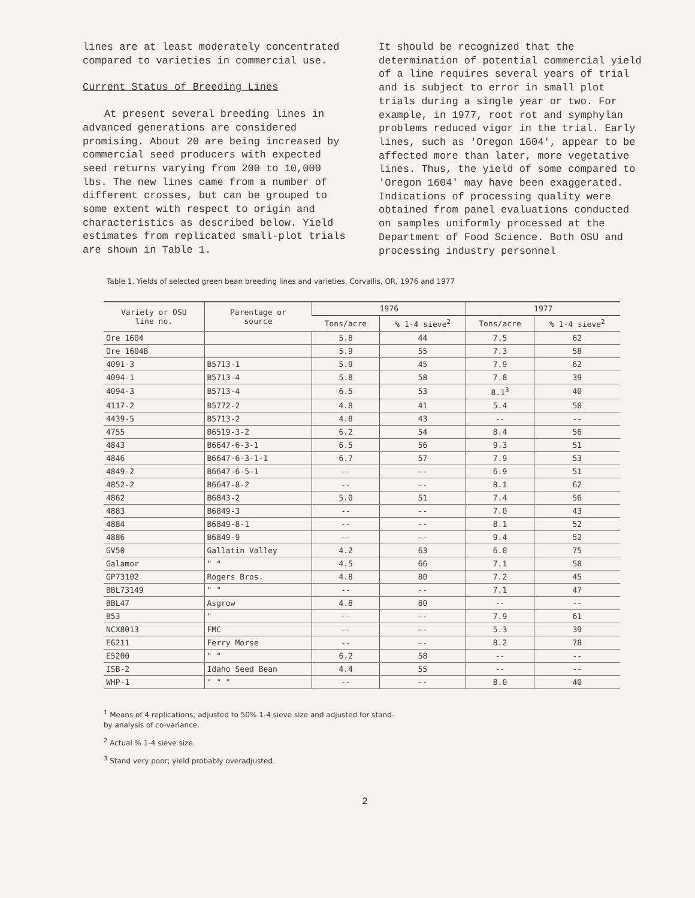lines are at least moderately concentrated compared to varieties in commercial use.
Current Status of Breeding Lines
At present several breeding lines in advanced generations are considered promising. About 20 are being increased by commercial seed producers with expected seed returns varying from 200 to 10,000 lbs. The new lines came from a number of different crosses, but can be grouped to some extent with respect to origin and characteristics as described below. Yield estimates from replicated small-plot trials are shown in Table 1.
It should be recognized that the determination of potential commercial yield of a line requires several years of trial and is subject to error in small plot trials during a single year or two. For example, in 1977, root rot and symphylan problems reduced vigor in the trial. Early lines, such as 'Oregon 1604', appear to be affected more than later, more vegetative lines. Thus, the yield of some compared to 'Oregon 1604' may have been exaggerated. Indications of processing quality were obtained from panel evaluations conducted on samples uniformly processed at the Department of Food Science. Both OSU and processing industry personnel
Table 1. Yields of selected green bean breeding lines and varieties, Corvallis, OR, 1976 and 1977
| Variety or OSU line no. | Parentage or source | 1976 | | 1977 | |
| --- | --- | --- | --- | --- | --- |
| | | Tons/acre | % 1-4 sieve<sup>2</sup> | Tons/acre | % 1-4 sieve<sup>2</sup> |
| Ore 1604 | | 5.8 | 44 | 7.5 | 62 |
| Ore 1604B | | 5.9 | 55 | 7.3 | 58 |
| 4091-3 | B5713-1 | 5.9 | 45 | 7.9 | 62 |
| 4094-1 | B5713-4 | 5.8 | 58 | 7.8 | 39 |
| 4094-3 | B5713-4 | 6.5 | 53 | 8.1<sup>3</sup> | 40 |
| 4117-2 | B5772-2 | 4.8 | 41 | 5.4 | 50 |
| 4439-5 | B5713-2 | 4.8 | 43 | -- | -- |
| 4755 | B6519-3-2 | 6.2 | 54 | 8.4 | 56 |
| 4843 | B6647-6-3-1 | 6.5 | 56 | 9.3 | 51 |
| 4846 | B6647-6-3-1-1 | 6.7 | 57 | 7.9 | 53 |
| 4849-2 | B6647-6-5-1 | -- | -- | 6.9 | 51 |
| 4852-2 | B6647-8-2 | -- | -- | 8.1 | 62 |
| 4862 | B6843-2 | 5.0 | 51 | 7.4 | 56 |
| 4883 | B6849-3 | -- | -- | 7.0 | 43 |
| 4884 | B6849-8-1 | -- | -- | 8.1 | 52 |
| 4886 | B6849-9 | -- | -- | 9.4 | 52 |
| GV50 | Gallatin Valley | 4.2 | 63 | 6.0 | 75 |
| Galamor | " " | 4.5 | 66 | 7.1 | 58 |
| GP73102 | Rogers Bros. | 4.8 | 80 | 7.2 | 45 |
| BBL73149 | " " | -- | -- | 7.1 | 47 |
| BBL47 | Asgrow | 4.8 | 80 | -- | -- |
| B53 | " | -- | -- | 7.9 | 61 |
| NCX8013 | FMC | -- | -- | 5.3 | 39 |
| E6211 | Ferry Morse | -- | -- | 8.2 | 78 |
| E5200 | " " | 6.2 | 58 | -- | -- |
| ISB-2 | Idaho Seed Bean | 4.4 | 55 | -- | -- |
| WHP-1 | " " " | -- | -- | 8.0 | 40 |
<sup>1</sup> Means of 4 replications; adjusted to 50% 1-4 sieve size and adjusted for stand-
by analysis of co-variance.
<sup>2</sup> Actual % 1-4 sieve size.
<sup>3</sup> Stand very poor; yield probably overadjusted.
2